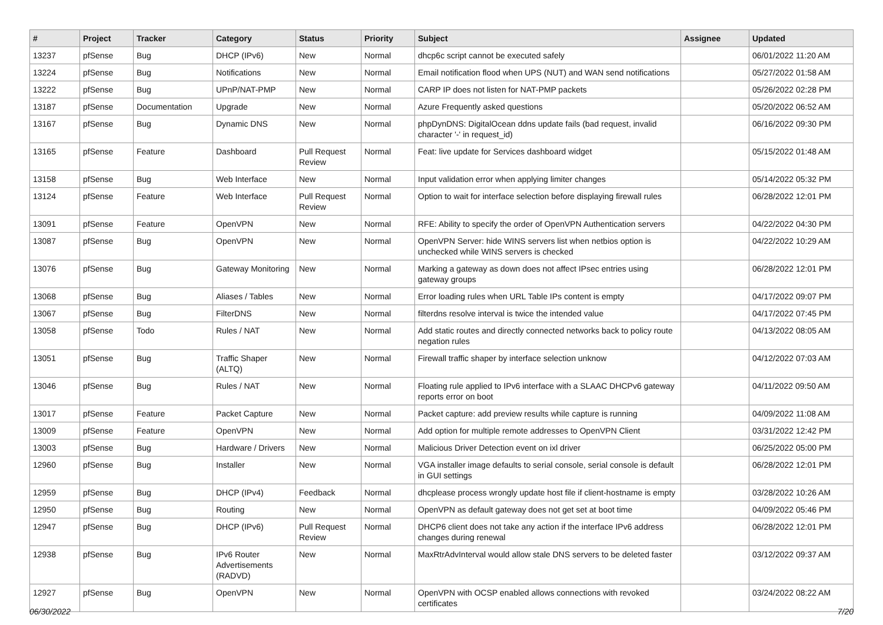| # | Project | Tracker | Category | Status | Priority | Subject | Assignee | Updated |
| --- | --- | --- | --- | --- | --- | --- | --- | --- |
| 13237 | pfSense | Bug | DHCP (IPv6) | New | Normal | dhcp6c script cannot be executed safely | | 06/01/2022 11:20 AM |
| 13224 | pfSense | Bug | Notifications | New | Normal | Email notification flood when UPS (NUT) and WAN send notifications | | 05/27/2022 01:58 AM |
| 13222 | pfSense | Bug | UPnP/NAT-PMP | New | Normal | CARP IP does not listen for NAT-PMP packets | | 05/26/2022 02:28 PM |
| 13187 | pfSense | Documentation | Upgrade | New | Normal | Azure Frequently asked questions | | 05/20/2022 06:52 AM |
| 13167 | pfSense | Bug | Dynamic DNS | New | Normal | phpDynDNS: DigitalOcean ddns update fails (bad request, invalid character '-' in request_id) | | 06/16/2022 09:30 PM |
| 13165 | pfSense | Feature | Dashboard | Pull Request Review | Normal | Feat: live update for Services dashboard widget | | 05/15/2022 01:48 AM |
| 13158 | pfSense | Bug | Web Interface | New | Normal | Input validation error when applying limiter changes | | 05/14/2022 05:32 PM |
| 13124 | pfSense | Feature | Web Interface | Pull Request Review | Normal | Option to wait for interface selection before displaying firewall rules | | 06/28/2022 12:01 PM |
| 13091 | pfSense | Feature | OpenVPN | New | Normal | RFE: Ability to specify the order of OpenVPN Authentication servers | | 04/22/2022 04:30 PM |
| 13087 | pfSense | Bug | OpenVPN | New | Normal | OpenVPN Server: hide WINS servers list when netbios option is unchecked while WINS servers is checked | | 04/22/2022 10:29 AM |
| 13076 | pfSense | Bug | Gateway Monitoring | New | Normal | Marking a gateway as down does not affect IPsec entries using gateway groups | | 06/28/2022 12:01 PM |
| 13068 | pfSense | Bug | Aliases / Tables | New | Normal | Error loading rules when URL Table IPs content is empty | | 04/17/2022 09:07 PM |
| 13067 | pfSense | Bug | FilterDNS | New | Normal | filterdns resolve interval is twice the intended value | | 04/17/2022 07:45 PM |
| 13058 | pfSense | Todo | Rules / NAT | New | Normal | Add static routes and directly connected networks back to policy route negation rules | | 04/13/2022 08:05 AM |
| 13051 | pfSense | Bug | Traffic Shaper (ALTQ) | New | Normal | Firewall traffic shaper by interface selection unknow | | 04/12/2022 07:03 AM |
| 13046 | pfSense | Bug | Rules / NAT | New | Normal | Floating rule applied to IPv6 interface with a SLAAC DHCPv6 gateway reports error on boot | | 04/11/2022 09:50 AM |
| 13017 | pfSense | Feature | Packet Capture | New | Normal | Packet capture: add preview results while capture is running | | 04/09/2022 11:08 AM |
| 13009 | pfSense | Feature | OpenVPN | New | Normal | Add option for multiple remote addresses to OpenVPN Client | | 03/31/2022 12:42 PM |
| 13003 | pfSense | Bug | Hardware / Drivers | New | Normal | Malicious Driver Detection event on ixl driver | | 06/25/2022 05:00 PM |
| 12960 | pfSense | Bug | Installer | New | Normal | VGA installer image defaults to serial console, serial console is default in GUI settings | | 06/28/2022 12:01 PM |
| 12959 | pfSense | Bug | DHCP (IPv4) | Feedback | Normal | dhcplease process wrongly update host file if client-hostname is empty | | 03/28/2022 10:26 AM |
| 12950 | pfSense | Bug | Routing | New | Normal | OpenVPN as default gateway does not get set at boot time | | 04/09/2022 05:46 PM |
| 12947 | pfSense | Bug | DHCP (IPv6) | Pull Request Review | Normal | DHCP6 client does not take any action if the interface IPv6 address changes during renewal | | 06/28/2022 12:01 PM |
| 12938 | pfSense | Bug | IPv6 Router Advertisements (RADVD) | New | Normal | MaxRtrAdvInterval would allow stale DNS servers to be deleted faster | | 03/12/2022 09:37 AM |
| 12927 | pfSense | Bug | OpenVPN | New | Normal | OpenVPN with OCSP enabled allows connections with revoked certificates | | 03/24/2022 08:22 AM |
06/30/2022 7/20